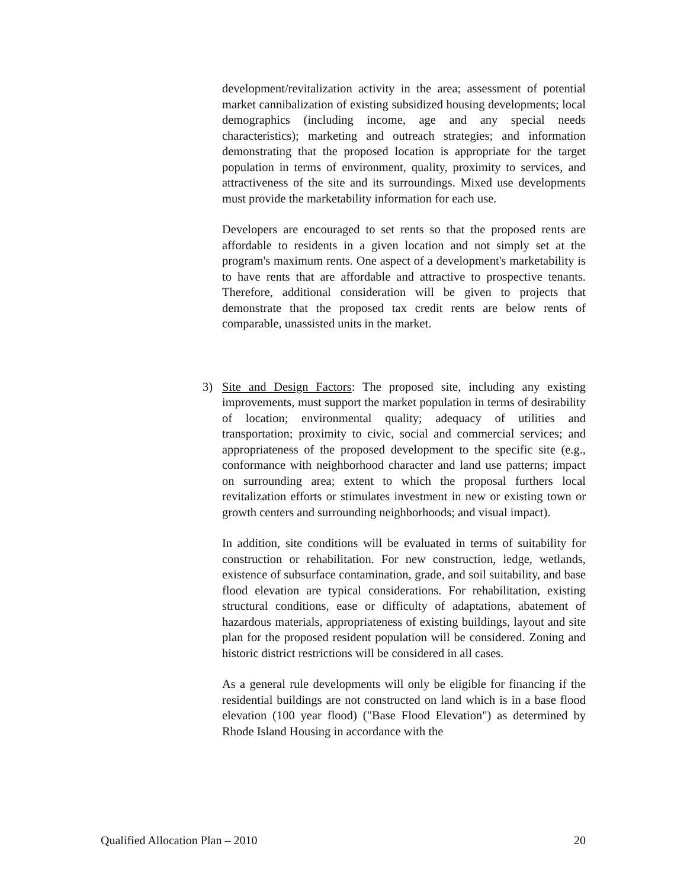development/revitalization activity in the area; assessment of potential market cannibalization of existing subsidized housing developments; local demographics (including income, age and any special needs characteristics); marketing and outreach strategies; and information demonstrating that the proposed location is appropriate for the target population in terms of environment, quality, proximity to services, and attractiveness of the site and its surroundings. Mixed use developments must provide the marketability information for each use.
Developers are encouraged to set rents so that the proposed rents are affordable to residents in a given location and not simply set at the program's maximum rents. One aspect of a development's marketability is to have rents that are affordable and attractive to prospective tenants. Therefore, additional consideration will be given to projects that demonstrate that the proposed tax credit rents are below rents of comparable, unassisted units in the market.
3) Site and Design Factors: The proposed site, including any existing improvements, must support the market population in terms of desirability of location; environmental quality; adequacy of utilities and transportation; proximity to civic, social and commercial services; and appropriateness of the proposed development to the specific site (e.g., conformance with neighborhood character and land use patterns; impact on surrounding area; extent to which the proposal furthers local revitalization efforts or stimulates investment in new or existing town or growth centers and surrounding neighborhoods; and visual impact).
In addition, site conditions will be evaluated in terms of suitability for construction or rehabilitation. For new construction, ledge, wetlands, existence of subsurface contamination, grade, and soil suitability, and base flood elevation are typical considerations. For rehabilitation, existing structural conditions, ease or difficulty of adaptations, abatement of hazardous materials, appropriateness of existing buildings, layout and site plan for the proposed resident population will be considered. Zoning and historic district restrictions will be considered in all cases.
As a general rule developments will only be eligible for financing if the residential buildings are not constructed on land which is in a base flood elevation (100 year flood) ("Base Flood Elevation") as determined by Rhode Island Housing in accordance with the
Qualified Allocation Plan – 2010 20